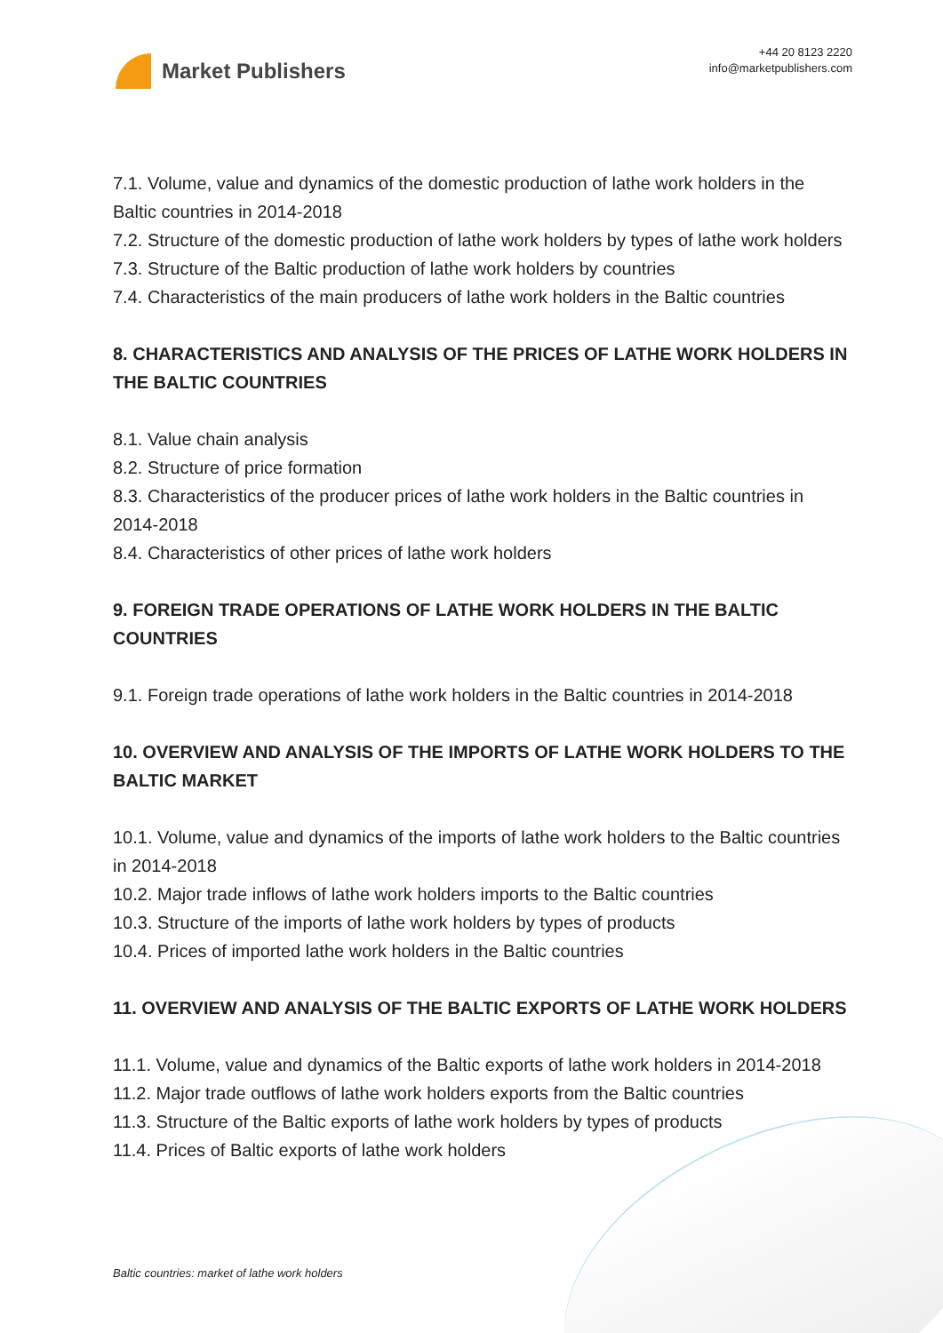Market Publishers
+44 20 8123 2220
info@marketpublishers.com
7.1. Volume, value and dynamics of the domestic production of lathe work holders in the Baltic countries in 2014-2018
7.2. Structure of the domestic production of lathe work holders by types of lathe work holders
7.3. Structure of the Baltic production of lathe work holders by countries
7.4. Characteristics of the main producers of lathe work holders in the Baltic countries
8. CHARACTERISTICS AND ANALYSIS OF THE PRICES OF LATHE WORK HOLDERS IN THE BALTIC COUNTRIES
8.1. Value chain analysis
8.2. Structure of price formation
8.3. Characteristics of the producer prices of lathe work holders in the Baltic countries in 2014-2018
8.4. Characteristics of other prices of lathe work holders
9. FOREIGN TRADE OPERATIONS OF LATHE WORK HOLDERS IN THE BALTIC COUNTRIES
9.1. Foreign trade operations of lathe work holders in the Baltic countries in 2014-2018
10. OVERVIEW AND ANALYSIS OF THE IMPORTS OF LATHE WORK HOLDERS TO THE BALTIC MARKET
10.1. Volume, value and dynamics of the imports of lathe work holders to the Baltic countries in 2014-2018
10.2. Major trade inflows of lathe work holders imports to the Baltic countries
10.3. Structure of the imports of lathe work holders by types of products
10.4. Prices of imported lathe work holders in the Baltic countries
11. OVERVIEW AND ANALYSIS OF THE BALTIC EXPORTS OF LATHE WORK HOLDERS
11.1. Volume, value and dynamics of the Baltic exports of lathe work holders in 2014-2018
11.2. Major trade outflows of lathe work holders exports from the Baltic countries
11.3. Structure of the Baltic exports of lathe work holders by types of products
11.4. Prices of Baltic exports of lathe work holders
Baltic countries: market of lathe work holders